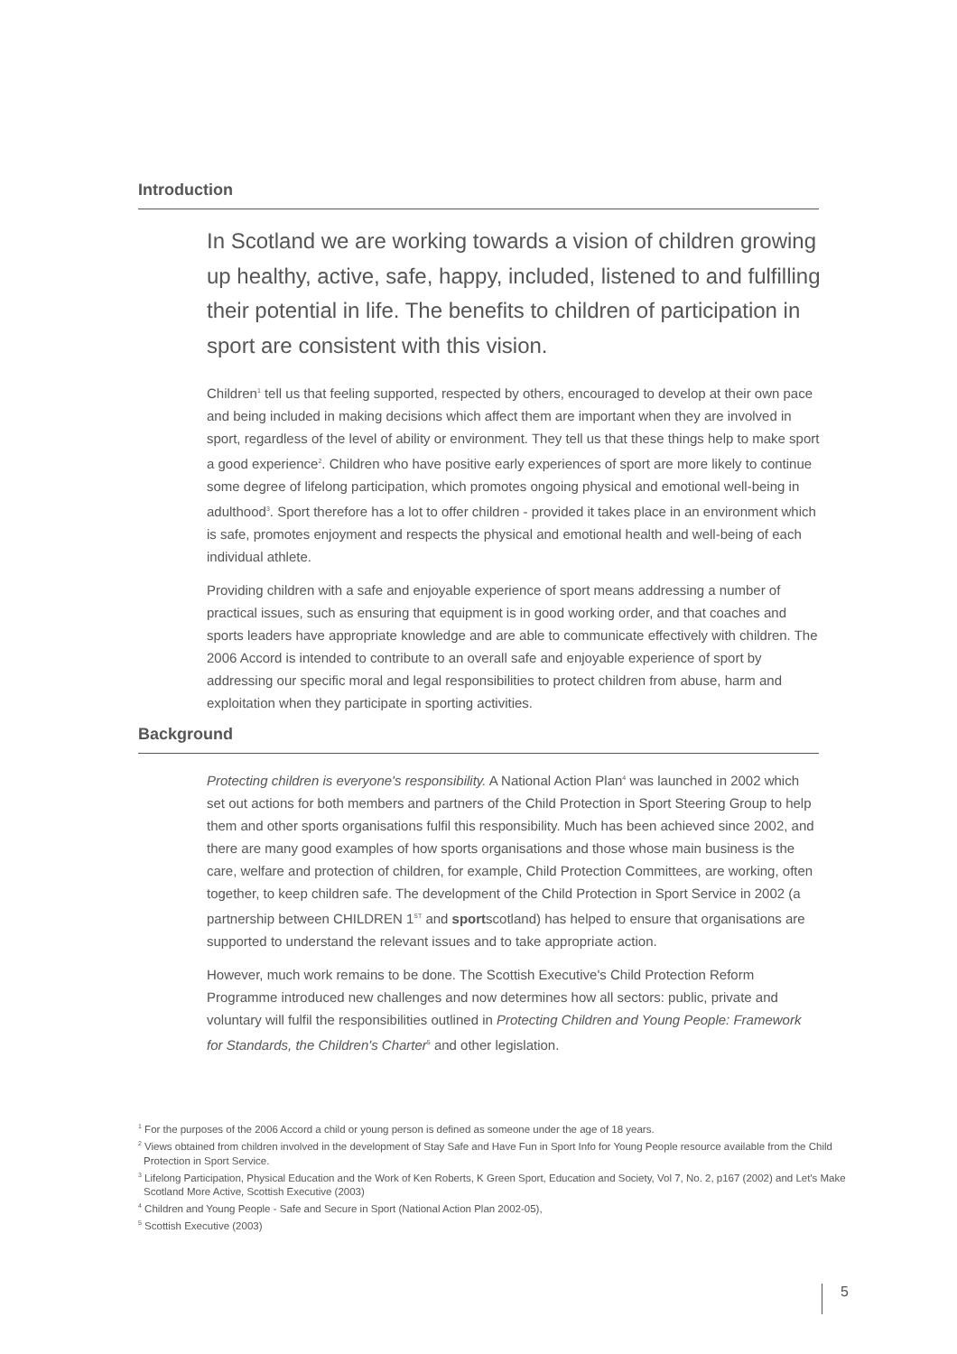Introduction
In Scotland we are working towards a vision of children growing up healthy, active, safe, happy, included, listened to and fulfilling their potential in life. The benefits to children of participation in sport are consistent with this vision.
Children<sup>1</sup> tell us that feeling supported, respected by others, encouraged to develop at their own pace and being included in making decisions which affect them are important when they are involved in sport, regardless of the level of ability or environment. They tell us that these things help to make sport a good experience<sup>2</sup>. Children who have positive early experiences of sport are more likely to continue some degree of lifelong participation, which promotes ongoing physical and emotional well-being in adulthood<sup>3</sup>. Sport therefore has a lot to offer children - provided it takes place in an environment which is safe, promotes enjoyment and respects the physical and emotional health and well-being of each individual athlete.
Providing children with a safe and enjoyable experience of sport means addressing a number of practical issues, such as ensuring that equipment is in good working order, and that coaches and sports leaders have appropriate knowledge and are able to communicate effectively with children. The 2006 Accord is intended to contribute to an overall safe and enjoyable experience of sport by addressing our specific moral and legal responsibilities to protect children from abuse, harm and exploitation when they participate in sporting activities.
Background
Protecting children is everyone's responsibility. A National Action Plan<sup>4</sup> was launched in 2002 which set out actions for both members and partners of the Child Protection in Sport Steering Group to help them and other sports organisations fulfil this responsibility. Much has been achieved since 2002, and there are many good examples of how sports organisations and those whose main business is the care, welfare and protection of children, for example, Child Protection Committees, are working, often together, to keep children safe. The development of the Child Protection in Sport Service in 2002 (a partnership between CHILDREN 1<sup>ST</sup> and sportscotland) has helped to ensure that organisations are supported to understand the relevant issues and to take appropriate action.
However, much work remains to be done. The Scottish Executive's Child Protection Reform Programme introduced new challenges and now determines how all sectors: public, private and voluntary will fulfil the responsibilities outlined in Protecting Children and Young People: Framework for Standards, the Children's Charter<sup>5</sup> and other legislation.
<sup>1</sup> For the purposes of the 2006 Accord a child or young person is defined as someone under the age of 18 years.
<sup>2</sup> Views obtained from children involved in the development of Stay Safe and Have Fun in Sport Info for Young People resource available from the Child Protection in Sport Service.
<sup>3</sup> Lifelong Participation, Physical Education and the Work of Ken Roberts, K Green Sport, Education and Society, Vol 7, No. 2, p167 (2002) and Let's Make Scotland More Active, Scottish Executive (2003)
<sup>4</sup> Children and Young People - Safe and Secure in Sport (National Action Plan 2002-05),
<sup>5</sup> Scottish Executive (2003)
5